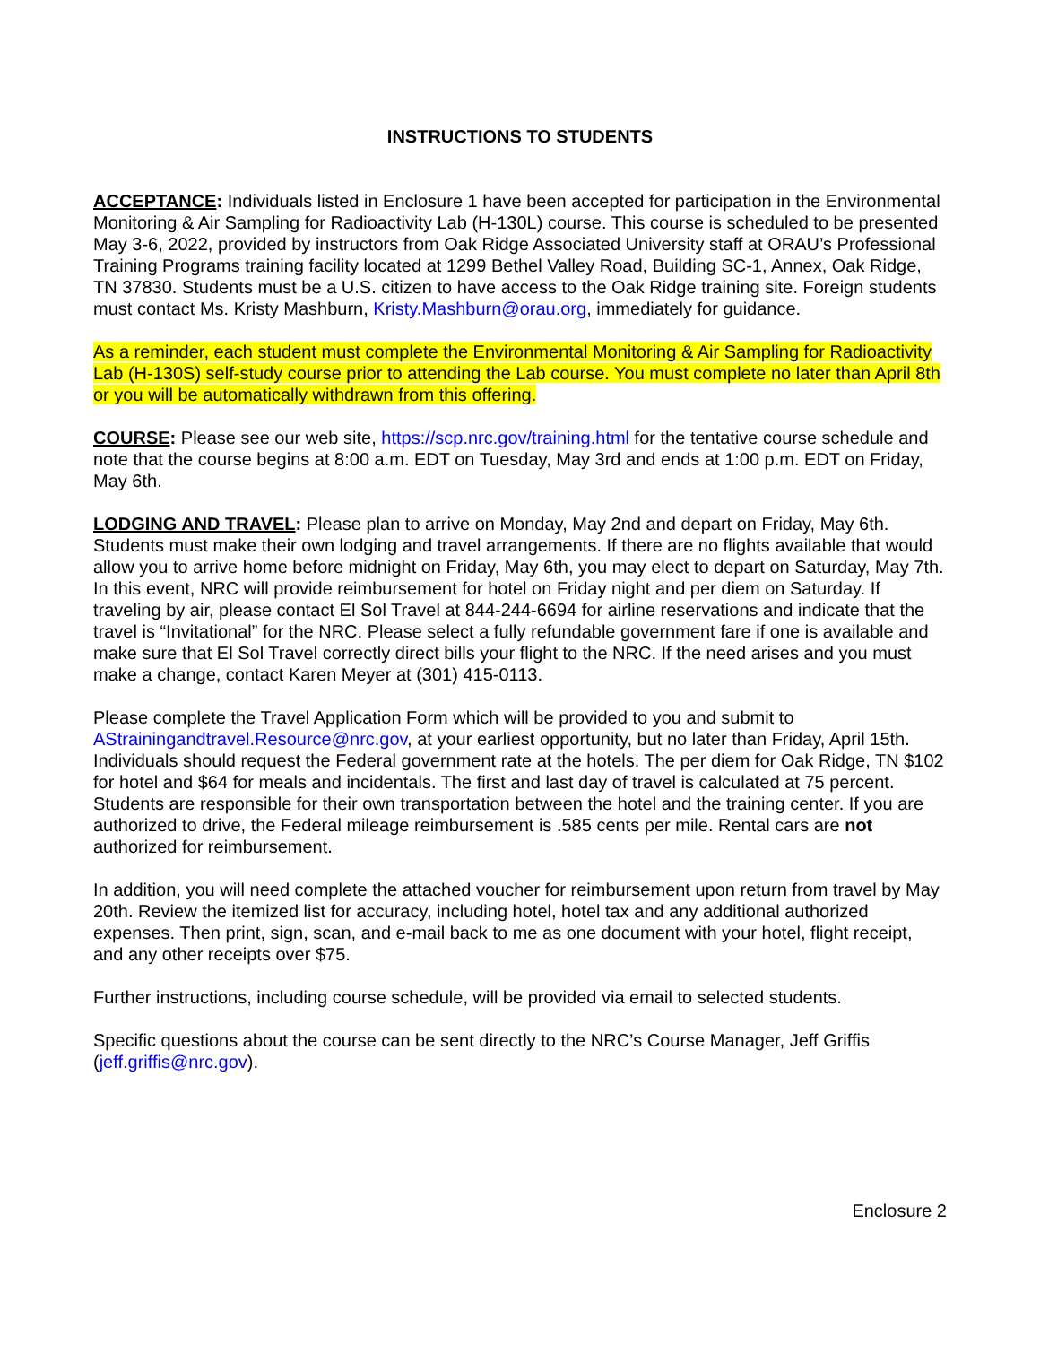INSTRUCTIONS TO STUDENTS
ACCEPTANCE: Individuals listed in Enclosure 1 have been accepted for participation in the Environmental Monitoring & Air Sampling for Radioactivity Lab (H-130L) course. This course is scheduled to be presented May 3-6, 2022, provided by instructors from Oak Ridge Associated University staff at ORAU’s Professional Training Programs training facility located at 1299 Bethel Valley Road, Building SC-1, Annex, Oak Ridge, TN 37830. Students must be a U.S. citizen to have access to the Oak Ridge training site. Foreign students must contact Ms. Kristy Mashburn, Kristy.Mashburn@orau.org, immediately for guidance.
As a reminder, each student must complete the Environmental Monitoring & Air Sampling for Radioactivity Lab (H-130S) self-study course prior to attending the Lab course. You must complete no later than April 8th or you will be automatically withdrawn from this offering.
COURSE: Please see our web site, https://scp.nrc.gov/training.html for the tentative course schedule and note that the course begins at 8:00 a.m. EDT on Tuesday, May 3rd and ends at 1:00 p.m. EDT on Friday, May 6th.
LODGING AND TRAVEL: Please plan to arrive on Monday, May 2nd and depart on Friday, May 6th. Students must make their own lodging and travel arrangements. If there are no flights available that would allow you to arrive home before midnight on Friday, May 6th, you may elect to depart on Saturday, May 7th. In this event, NRC will provide reimbursement for hotel on Friday night and per diem on Saturday. If traveling by air, please contact El Sol Travel at 844-244-6694 for airline reservations and indicate that the travel is “Invitational” for the NRC. Please select a fully refundable government fare if one is available and make sure that El Sol Travel correctly direct bills your flight to the NRC. If the need arises and you must make a change, contact Karen Meyer at (301) 415-0113.
Please complete the Travel Application Form which will be provided to you and submit to AStrainingandtravel.Resource@nrc.gov, at your earliest opportunity, but no later than Friday, April 15th. Individuals should request the Federal government rate at the hotels. The per diem for Oak Ridge, TN $102 for hotel and $64 for meals and incidentals. The first and last day of travel is calculated at 75 percent. Students are responsible for their own transportation between the hotel and the training center. If you are authorized to drive, the Federal mileage reimbursement is .585 cents per mile. Rental cars are not authorized for reimbursement.
In addition, you will need complete the attached voucher for reimbursement upon return from travel by May 20th. Review the itemized list for accuracy, including hotel, hotel tax and any additional authorized expenses. Then print, sign, scan, and e-mail back to me as one document with your hotel, flight receipt, and any other receipts over $75.
Further instructions, including course schedule, will be provided via email to selected students.
Specific questions about the course can be sent directly to the NRC’s Course Manager, Jeff Griffis (jeff.griffis@nrc.gov).
Enclosure 2